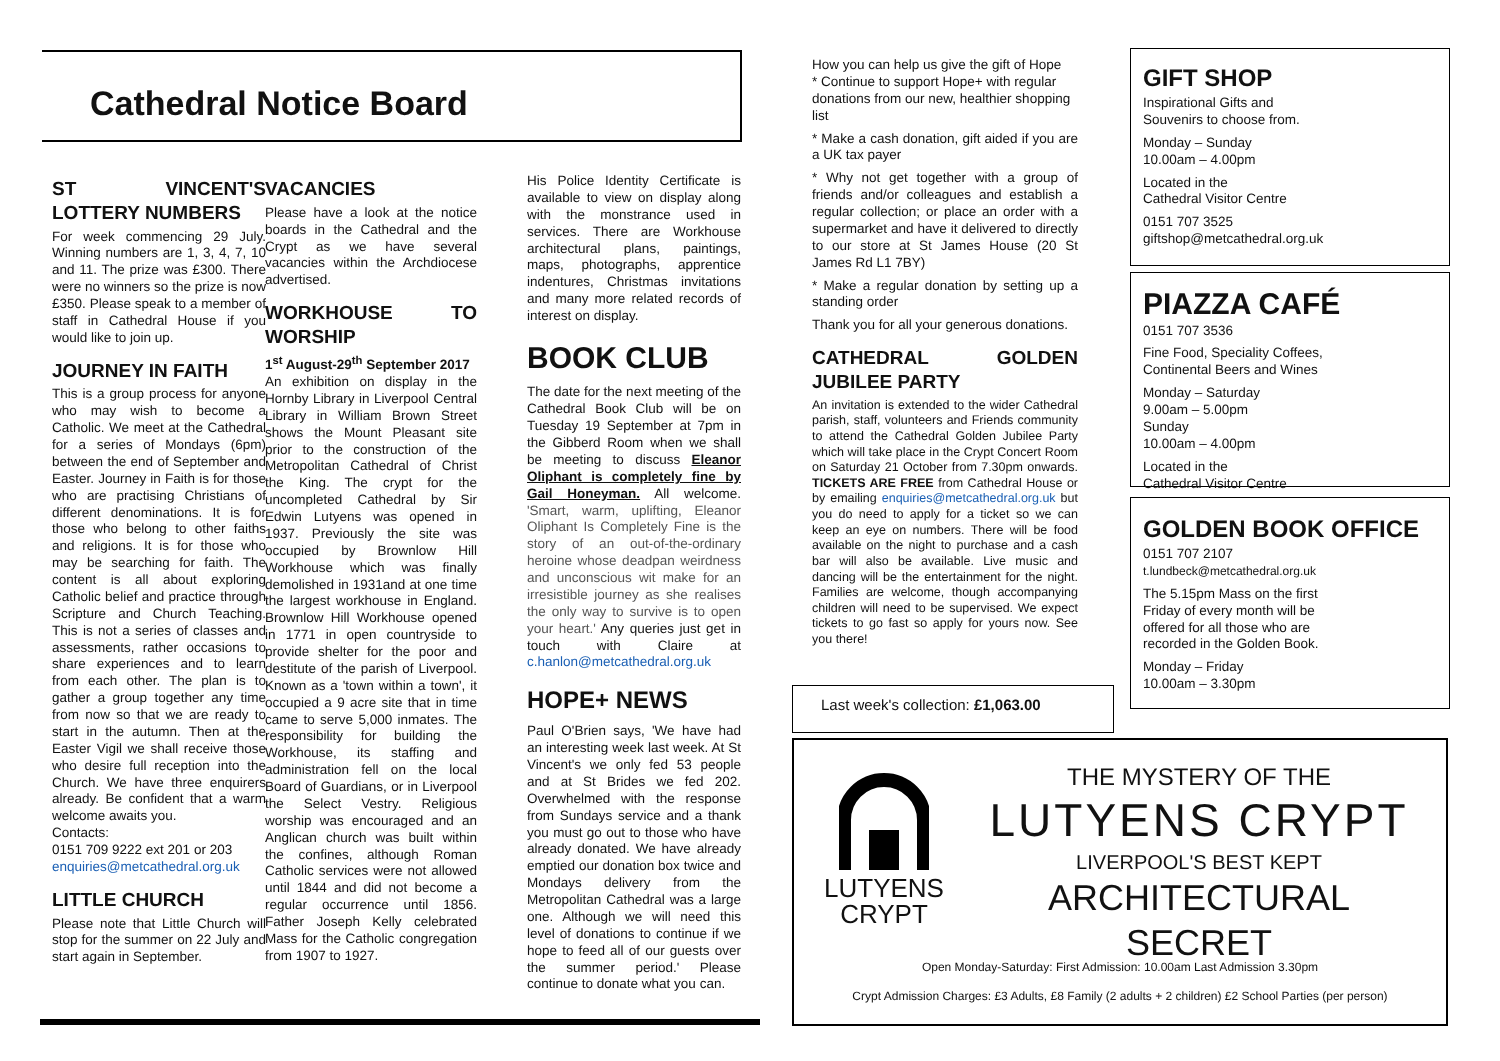Cathedral Notice Board
ST VINCENT'S LOTTERY NUMBERS
For week commencing 29 July. Winning numbers are 1, 3, 4, 7, 10 and 11. The prize was £300. There were no winners so the prize is now £350. Please speak to a member of staff in Cathedral House if you would like to join up.
JOURNEY IN FAITH
This is a group process for anyone who may wish to become a Catholic. We meet at the Cathedral for a series of Mondays (6pm) between the end of September and Easter. Journey in Faith is for those who are practising Christians of different denominations. It is for those who belong to other faiths and religions. It is for those who may be searching for faith. The content is all about exploring Catholic belief and practice through Scripture and Church Teaching. This is not a series of classes and assessments, rather occasions to share experiences and to learn from each other. The plan is to gather a group together any time from now so that we are ready to start in the autumn. Then at the Easter Vigil we shall receive those who desire full reception into the Church. We have three enquirers already. Be confident that a warm welcome awaits you.
Contacts:
0151 709 9222 ext 201 or 203
enquiries@metcathedral.org.uk
LITTLE CHURCH
Please note that Little Church will stop for the summer on 22 July and start again in September.
VACANCIES
Please have a look at the notice boards in the Cathedral and the Crypt as we have several vacancies within the Archdiocese advertised.
WORKHOUSE TO WORSHIP
1<sup>st</sup> August-29<sup>th</sup> September 2017
An exhibition on display in the Hornby Library in Liverpool Central Library in William Brown Street shows the Mount Pleasant site prior to the construction of the Metropolitan Cathedral of Christ the King. The crypt for the uncompleted Cathedral by Sir Edwin Lutyens was opened in 1937. Previously the site was occupied by Brownlow Hill Workhouse which was finally demolished in 1931and at one time the largest workhouse in England. Brownlow Hill Workhouse opened in 1771 in open countryside to provide shelter for the poor and destitute of the parish of Liverpool. Known as a 'town within a town', it occupied a 9 acre site that in time came to serve 5,000 inmates. The responsibility for building the Workhouse, its staffing and administration fell on the local Board of Guardians, or in Liverpool the Select Vestry. Religious worship was encouraged and an Anglican church was built within the confines, although Roman Catholic services were not allowed until 1844 and did not become a regular occurrence until 1856. Father Joseph Kelly celebrated Mass for the Catholic congregation from 1907 to 1927.
His Police Identity Certificate is available to view on display along with the monstrance used in services. There are Workhouse architectural plans, paintings, maps, photographs, apprentice indentures, Christmas invitations and many more related records of interest on display.
BOOK CLUB
The date for the next meeting of the Cathedral Book Club will be on Tuesday 19 September at 7pm in the Gibberd Room when we shall be meeting to discuss Eleanor Oliphant is completely fine by Gail Honeyman. All welcome. 'Smart, warm, uplifting, Eleanor Oliphant Is Completely Fine is the story of an out-of-the-ordinary heroine whose deadpan weirdness and unconscious wit make for an irresistible journey as she realises the only way to survive is to open your heart.' Any queries just get in touch with Claire at c.hanlon@metcathedral.org.uk
HOPE+ NEWS
Paul O'Brien says, 'We have had an interesting week last week. At St Vincent's we only fed 53 people and at St Brides we fed 202. Overwhelmed with the response from Sundays service and a thank you must go out to those who have already donated. We have already emptied our donation box twice and Mondays delivery from the Metropolitan Cathedral was a large one. Although we will need this level of donations to continue if we hope to feed all of our guests over the summer period.' Please continue to donate what you can.
How you can help us give the gift of Hope
* Continue to support Hope+ with regular donations from our new, healthier shopping list
* Make a cash donation, gift aided if you are a UK tax payer
* Why not get together with a group of friends and/or colleagues and establish a regular collection; or place an order with a supermarket and have it delivered to directly to our store at St James House (20 St James Rd L1 7BY)
* Make a regular donation by setting up a standing order
Thank you for all your generous donations.
CATHEDRAL GOLDEN JUBILEE PARTY
An invitation is extended to the wider Cathedral parish, staff, volunteers and Friends community to attend the Cathedral Golden Jubilee Party which will take place in the Crypt Concert Room on Saturday 21 October from 7.30pm onwards. TICKETS ARE FREE from Cathedral House or by emailing enquiries@metcathedral.org.uk but you do need to apply for a ticket so we can keep an eye on numbers. There will be food available on the night to purchase and a cash bar will also be available. Live music and dancing will be the entertainment for the night. Families are welcome, though accompanying children will need to be supervised. We expect tickets to go fast so apply for yours now. See you there!
Last week's collection: £1,063.00
GIFT SHOP
Inspirational Gifts and
Souvenirs to choose from.
Monday – Sunday
10.00am – 4.00pm
Located in the
Cathedral Visitor Centre
0151 707 3525
giftshop@metcathedral.org.uk
PIAZZA CAFÉ
0151 707 3536
Fine Food, Speciality Coffees,
Continental Beers and Wines
Monday – Saturday
9.00am – 5.00pm
Sunday
10.00am – 4.00pm
Located in the
Cathedral Visitor Centre
GOLDEN BOOK OFFICE
0151 707 2107
t.lundbeck@metcathedral.org.uk
The 5.15pm Mass on the first Friday of every month will be offered for all those who are recorded in the Golden Book.
Monday – Friday
10.00am – 3.30pm
LUTYENS
CRYPT
THE MYSTERY OF THE
LUTYENS CRYPT
LIVERPOOL'S BEST KEPT
ARCHITECTURAL SECRET
Open Monday-Saturday: First Admission: 10.00am Last Admission 3.30pm
Crypt Admission Charges: £3 Adults, £8 Family (2 adults + 2 children) £2 School Parties (per person)